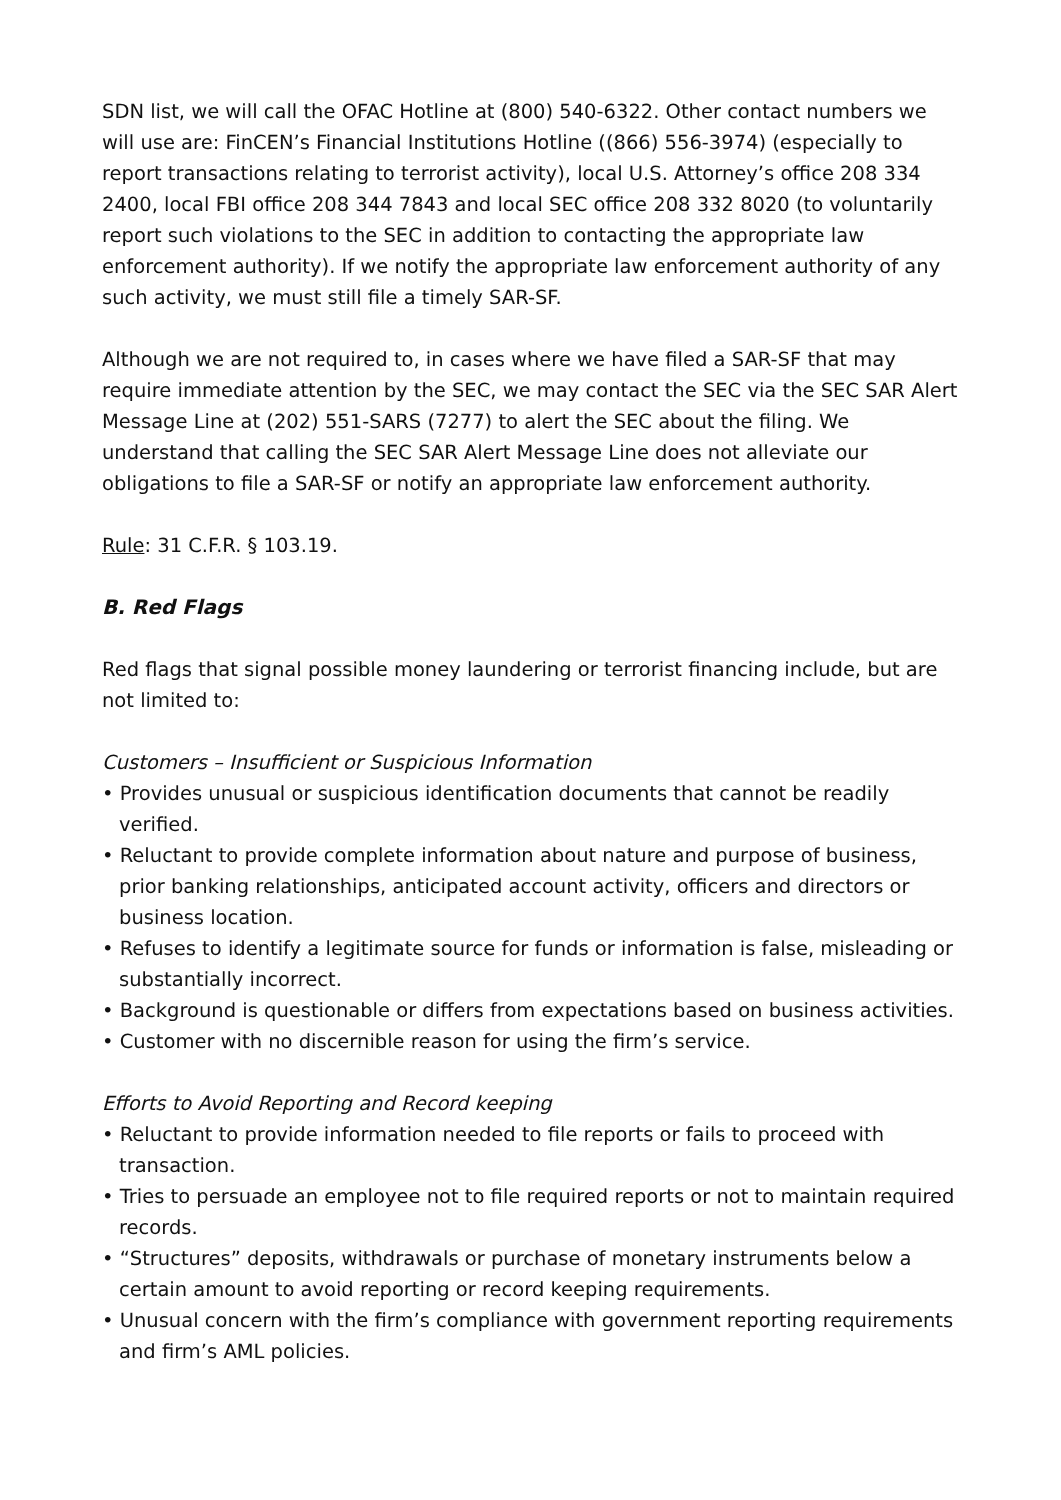SDN list, we will call the OFAC Hotline at (800) 540-6322. Other contact numbers we will use are: FinCEN’s Financial Institutions Hotline ((866) 556-3974) (especially to report transactions relating to terrorist activity), local U.S. Attorney’s office 208 334 2400, local FBI office 208 344 7843 and local SEC office 208 332 8020 (to voluntarily report such violations to the SEC in addition to contacting the appropriate law enforcement authority). If we notify the appropriate law enforcement authority of any such activity, we must still file a timely SAR-SF.
Although we are not required to, in cases where we have filed a SAR-SF that may require immediate attention by the SEC, we may contact the SEC via the SEC SAR Alert Message Line at (202) 551-SARS (7277) to alert the SEC about the filing. We understand that calling the SEC SAR Alert Message Line does not alleviate our obligations to file a SAR-SF or notify an appropriate law enforcement authority.
Rule: 31 C.F.R. § 103.19.
B. Red Flags
Red flags that signal possible money laundering or terrorist financing include, but are not limited to:
Customers – Insufficient or Suspicious Information
• Provides unusual or suspicious identification documents that cannot be readily verified.
• Reluctant to provide complete information about nature and purpose of business, prior banking relationships, anticipated account activity, officers and directors or business location.
• Refuses to identify a legitimate source for funds or information is false, misleading or substantially incorrect.
• Background is questionable or differs from expectations based on business activities.
• Customer with no discernible reason for using the firm’s service.
Efforts to Avoid Reporting and Record keeping
• Reluctant to provide information needed to file reports or fails to proceed with transaction.
• Tries to persuade an employee not to file required reports or not to maintain required records.
• “Structures” deposits, withdrawals or purchase of monetary instruments below a certain amount to avoid reporting or record keeping requirements.
• Unusual concern with the firm’s compliance with government reporting requirements and firm’s AML policies.